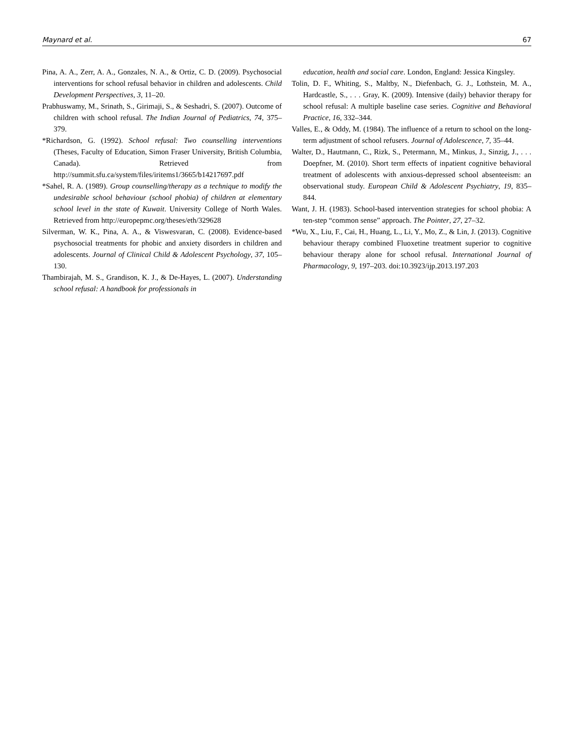Maynard et al. 67
Pina, A. A., Zerr, A. A., Gonzales, N. A., & Ortiz, C. D. (2009). Psychosocial interventions for school refusal behavior in children and adolescents. Child Development Perspectives, 3, 11–20.
Prabhuswamy, M., Srinath, S., Girimaji, S., & Seshadri, S. (2007). Outcome of children with school refusal. The Indian Journal of Pediatrics, 74, 375–379.
*Richardson, G. (1992). School refusal: Two counselling interventions (Theses, Faculty of Education, Simon Fraser University, British Columbia, Canada). Retrieved from http://summit.sfu.ca/system/files/iritems1/3665/b14217697.pdf
*Sahel, R. A. (1989). Group counselling/therapy as a technique to modify the undesirable school behaviour (school phobia) of children at elementary school level in the state of Kuwait. University College of North Wales. Retrieved from http://europepmc.org/theses/eth/329628
Silverman, W. K., Pina, A. A., & Viswesvaran, C. (2008). Evidence-based psychosocial treatments for phobic and anxiety disorders in children and adolescents. Journal of Clinical Child & Adolescent Psychology, 37, 105–130.
Thambirajah, M. S., Grandison, K. J., & De-Hayes, L. (2007). Understanding school refusal: A handbook for professionals in
education, health and social care. London, England: Jessica Kingsley.
Tolin, D. F., Whiting, S., Maltby, N., Diefenbach, G. J., Lothstein, M. A., Hardcastle, S., . . . Gray, K. (2009). Intensive (daily) behavior therapy for school refusal: A multiple baseline case series. Cognitive and Behavioral Practice, 16, 332–344.
Valles, E., & Oddy, M. (1984). The influence of a return to school on the long-term adjustment of school refusers. Journal of Adolescence, 7, 35–44.
Walter, D., Hautmann, C., Rizk, S., Petermann, M., Minkus, J., Sinzig, J., . . . Doepfner, M. (2010). Short term effects of inpatient cognitive behavioral treatment of adolescents with anxious-depressed school absenteeism: an observational study. European Child & Adolescent Psychiatry, 19, 835–844.
Want, J. H. (1983). School-based intervention strategies for school phobia: A ten-step “common sense” approach. The Pointer, 27, 27–32.
*Wu, X., Liu, F., Cai, H., Huang, L., Li, Y., Mo, Z., & Lin, J. (2013). Cognitive behaviour therapy combined Fluoxetine treatment superior to cognitive behaviour therapy alone for school refusal. International Journal of Pharmacology, 9, 197–203. doi:10.3923/ijp.2013.197.203